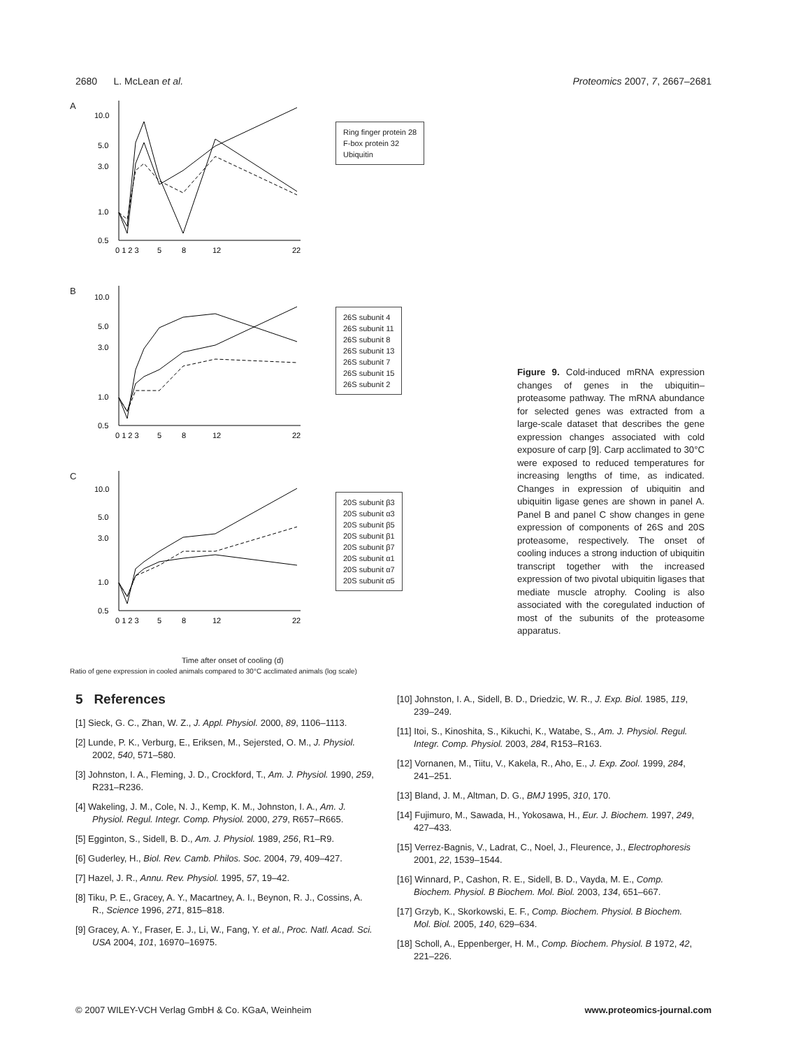2680 L. McLean et al. Proteomics 2007, 7, 2667–2681
A
10.0
5.0
3.0
1.0
0.5
0 1 2 3
5
8
12
22
Ring finger protein 28
F-box protein 32
Ubiquitin
B
10.0
5.0
3.0
1.0
0.5
0 1 2 3
5
8
12
22
26S subunit 4
26S subunit 11
26S subunit 8
26S subunit 13
26S subunit 7
26S subunit 15
26S subunit 2
C
10.0
5.0
3.0
1.0
0.5
0 1 2 3
5
8
12
22
20S subunit β3
20S subunit α3
20S subunit β5
20S subunit β1
20S subunit β7
20S subunit α1
20S subunit α7
20S subunit α5
Time after onset of cooling (d)
Ratio of gene expression in cooled animals compared to 30°C acclimated animals (log scale)
Figure 9. Cold-induced mRNA expression changes of genes in the ubiquitin–proteasome pathway. The mRNA abundance for selected genes was extracted from a large-scale dataset that describes the gene expression changes associated with cold exposure of carp [9]. Carp acclimated to 30°C were exposed to reduced temperatures for increasing lengths of time, as indicated. Changes in expression of ubiquitin and ubiquitin ligase genes are shown in panel A. Panel B and panel C show changes in gene expression of components of 26S and 20S proteasome, respectively. The onset of cooling induces a strong induction of ubiquitin transcript together with the increased expression of two pivotal ubiquitin ligases that mediate muscle atrophy. Cooling is also associated with the coregulated induction of most of the subunits of the proteasome apparatus.
5 References
[1] Sieck, G. C., Zhan, W. Z., J. Appl. Physiol. 2000, 89, 1106–1113.
[2] Lunde, P. K., Verburg, E., Eriksen, M., Sejersted, O. M., J. Physiol. 2002, 540, 571–580.
[3] Johnston, I. A., Fleming, J. D., Crockford, T., Am. J. Physiol. 1990, 259, R231–R236.
[4] Wakeling, J. M., Cole, N. J., Kemp, K. M., Johnston, I. A., Am. J. Physiol. Regul. Integr. Comp. Physiol. 2000, 279, R657–R665.
[5] Egginton, S., Sidell, B. D., Am. J. Physiol. 1989, 256, R1–R9.
[6] Guderley, H., Biol. Rev. Camb. Philos. Soc. 2004, 79, 409–427.
[7] Hazel, J. R., Annu. Rev. Physiol. 1995, 57, 19–42.
[8] Tiku, P. E., Gracey, A. Y., Macartney, A. I., Beynon, R. J., Cossins, A. R., Science 1996, 271, 815–818.
[9] Gracey, A. Y., Fraser, E. J., Li, W., Fang, Y. et al., Proc. Natl. Acad. Sci. USA 2004, 101, 16970–16975.
[10] Johnston, I. A., Sidell, B. D., Driedzic, W. R., J. Exp. Biol. 1985, 119, 239–249.
[11] Itoi, S., Kinoshita, S., Kikuchi, K., Watabe, S., Am. J. Physiol. Regul. Integr. Comp. Physiol. 2003, 284, R153–R163.
[12] Vornanen, M., Tiitu, V., Kakela, R., Aho, E., J. Exp. Zool. 1999, 284, 241–251.
[13] Bland, J. M., Altman, D. G., BMJ 1995, 310, 170.
[14] Fujimuro, M., Sawada, H., Yokosawa, H., Eur. J. Biochem. 1997, 249, 427–433.
[15] Verrez-Bagnis, V., Ladrat, C., Noel, J., Fleurence, J., Electrophoresis 2001, 22, 1539–1544.
[16] Winnard, P., Cashon, R. E., Sidell, B. D., Vayda, M. E., Comp. Biochem. Physiol. B Biochem. Mol. Biol. 2003, 134, 651–667.
[17] Grzyb, K., Skorkowski, E. F., Comp. Biochem. Physiol. B Biochem. Mol. Biol. 2005, 140, 629–634.
[18] Scholl, A., Eppenberger, H. M., Comp. Biochem. Physiol. B 1972, 42, 221–226.
© 2007 WILEY-VCH Verlag GmbH & Co. KGaA, Weinheim www.proteomics-journal.com